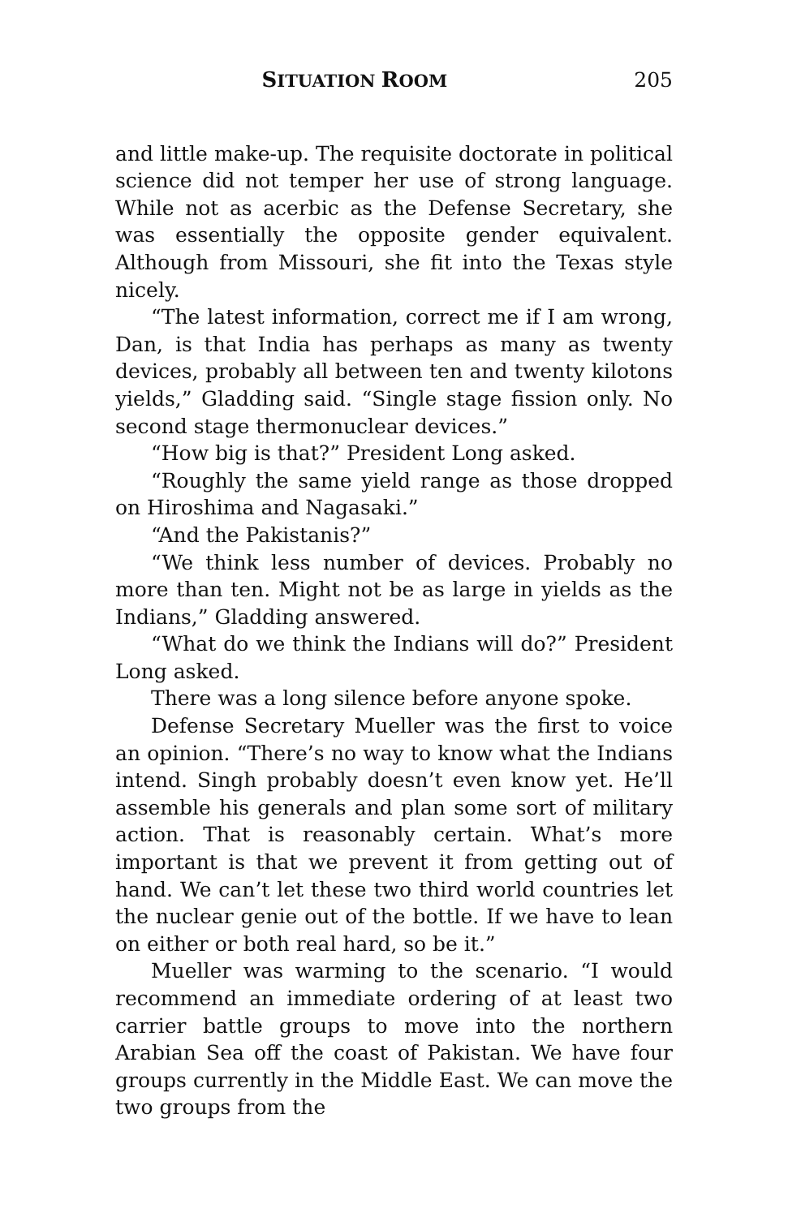SITUATION ROOM
205
and little make-up. The requisite doctorate in political science did not temper her use of strong language. While not as acerbic as the Defense Secretary, she was essentially the opposite gender equivalent. Although from Missouri, she fit into the Texas style nicely.
“The latest information, correct me if I am wrong, Dan, is that India has perhaps as many as twenty devices, probably all between ten and twenty kilotons yields,” Gladding said. “Single stage fission only. No second stage thermonuclear devices.”
“How big is that?” President Long asked.
“Roughly the same yield range as those dropped on Hiroshima and Nagasaki.”
“And the Pakistanis?”
“We think less number of devices. Probably no more than ten. Might not be as large in yields as the Indians,” Gladding answered.
“What do we think the Indians will do?” President Long asked.
There was a long silence before anyone spoke.
Defense Secretary Mueller was the first to voice an opinion. “There’s no way to know what the Indians intend. Singh probably doesn’t even know yet. He’ll assemble his generals and plan some sort of military action. That is reasonably certain. What’s more important is that we prevent it from getting out of hand. We can’t let these two third world countries let the nuclear genie out of the bottle. If we have to lean on either or both real hard, so be it.”
Mueller was warming to the scenario. “I would recommend an immediate ordering of at least two carrier battle groups to move into the northern Arabian Sea off the coast of Pakistan. We have four groups currently in the Middle East. We can move the two groups from the